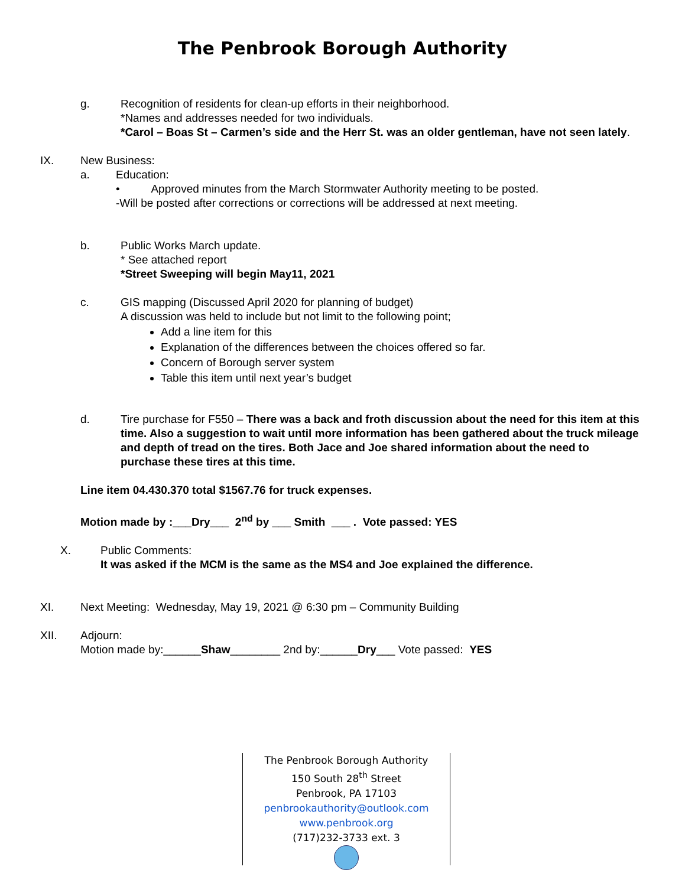The Penbrook Borough Authority
g. Recognition of residents for clean-up efforts in their neighborhood.
*Names and addresses needed for two individuals.
*Carol – Boas St – Carmen’s side and the Herr St. was an older gentleman, have not seen lately.
IX. New Business:
a. Education:
• Approved minutes from the March Stormwater Authority meeting to be posted.
-Will be posted after corrections or corrections will be addressed at next meeting.
b. Public Works March update.
* See attached report
*Street Sweeping will begin May11, 2021
c. GIS mapping (Discussed April 2020 for planning of budget)
A discussion was held to include but not limit to the following point;
Add a line item for this
Explanation of the differences between the choices offered so far.
Concern of Borough server system
Table this item until next year’s budget
d. Tire purchase for F550 – There was a back and froth discussion about the need for this item at this time. Also a suggestion to wait until more information has been gathered about the truck mileage and depth of tread on the tires. Both Jace and Joe shared information about the need to purchase these tires at this time.
Line item 04.430.370 total $1567.76 for truck expenses.
Motion made by :___Dry___ 2<sup>nd</sup> by ___ Smith ___ . Vote passed: YES
X. Public Comments:
It was asked if the MCM is the same as the MS4 and Joe explained the difference.
XI. Next Meeting: Wednesday, May 19, 2021 @ 6:30 pm – Community Building
XII. Adjourn:
Motion made by:______Shaw________ 2nd by:______Dry___ Vote passed: YES
The Penbrook Borough Authority
150 South 28<sup>th</sup> Street
Penbrook, PA 17103
penbrookauthority@outlook.com
www.penbrook.org
(717)232-3733 ext. 3